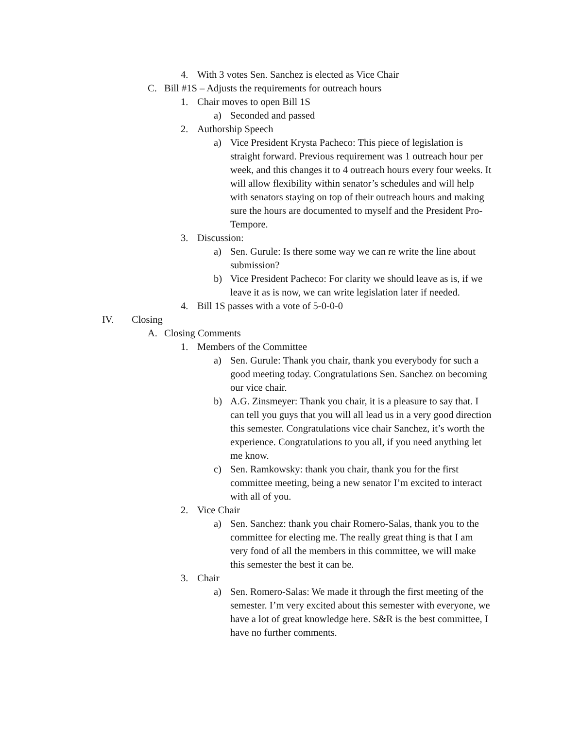4. With 3 votes Sen. Sanchez is elected as Vice Chair
C. Bill #1S – Adjusts the requirements for outreach hours
1. Chair moves to open Bill 1S
a) Seconded and passed
2. Authorship Speech
a) Vice President Krysta Pacheco: This piece of legislation is straight forward. Previous requirement was 1 outreach hour per week, and this changes it to 4 outreach hours every four weeks. It will allow flexibility within senator’s schedules and will help with senators staying on top of their outreach hours and making sure the hours are documented to myself and the President Pro-Tempore.
3. Discussion:
a) Sen. Gurule: Is there some way we can re write the line about submission?
b) Vice President Pacheco: For clarity we should leave as is, if we leave it as is now, we can write legislation later if needed.
4. Bill 1S passes with a vote of 5-0-0-0
IV. Closing
A. Closing Comments
1. Members of the Committee
a) Sen. Gurule: Thank you chair, thank you everybody for such a good meeting today. Congratulations Sen. Sanchez on becoming our vice chair.
b) A.G. Zinsmeyer: Thank you chair, it is a pleasure to say that. I can tell you guys that you will all lead us in a very good direction this semester. Congratulations vice chair Sanchez, it’s worth the experience. Congratulations to you all, if you need anything let me know.
c) Sen. Ramkowsky: thank you chair, thank you for the first committee meeting, being a new senator I’m excited to interact with all of you.
2. Vice Chair
a) Sen. Sanchez: thank you chair Romero-Salas, thank you to the committee for electing me. The really great thing is that I am very fond of all the members in this committee, we will make this semester the best it can be.
3. Chair
a) Sen. Romero-Salas: We made it through the first meeting of the semester. I’m very excited about this semester with everyone, we have a lot of great knowledge here. S&R is the best committee, I have no further comments.